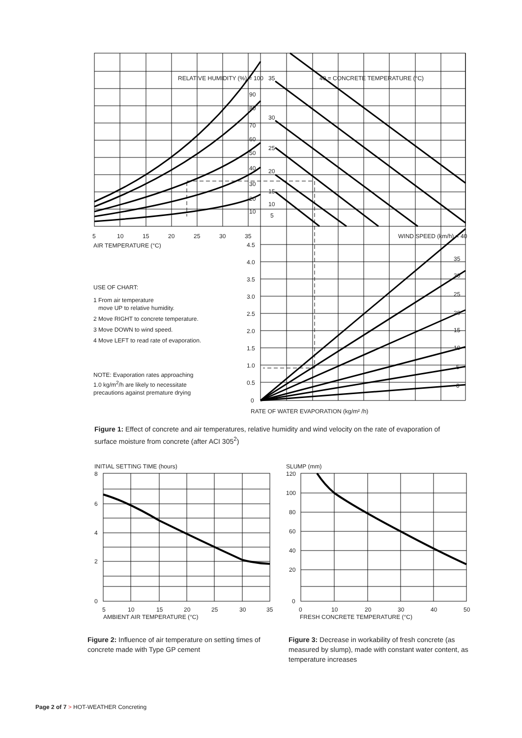RELATIVE HUMIDITY (%) = 100
35
40 = CONCRETE TEMPERATURE (°C)
90
80
30
70
60
25
50
40
20
30
15
20
10
10
5
5
10
15
20
25
30
35
WIND SPEED (km/h) = 40
AIR TEMPERATURE (°C)
4.5
4.0
3.5
3.0
2.5
2.0
1.5
1.0
0.5
0
35
30
25
20
15
10
5
0
RATE OF WATER EVAPORATION (kg/m² /h)
USE OF CHART:
1 From air temperature
move UP to relative humidity.
2 Move RIGHT to concrete temperature.
3 Move DOWN to wind speed.
4 Move LEFT to read rate of evaporation.
NOTE: Evaporation rates approaching 1.0 kg/m<sup>2</sup>/h are likely to necessitate precautions against premature drying
Figure 1: Effect of concrete and air temperatures, relative humidity and wind velocity on the rate of evaporation of surface moisture from concrete (after ACI 305<sup>2</sup>)
INITIAL SETTING TIME (hours)
8
6
4
2
0
5
10
15
20
25
30
35
AMBIENT AIR TEMPERATURE (°C)
SLUMP (mm)
120
100
80
60
40
20
0
0
10
20
30
40
50
FRESH CONCRETE TEMPERATURE (°C)
Figure 2: Influence of air temperature on setting times of concrete made with Type GP cement
Figure 3: Decrease in workability of fresh concrete (as measured by slump), made with constant water content, as temperature increases
Page 2 of 7 > HOT-WEATHER Concreting